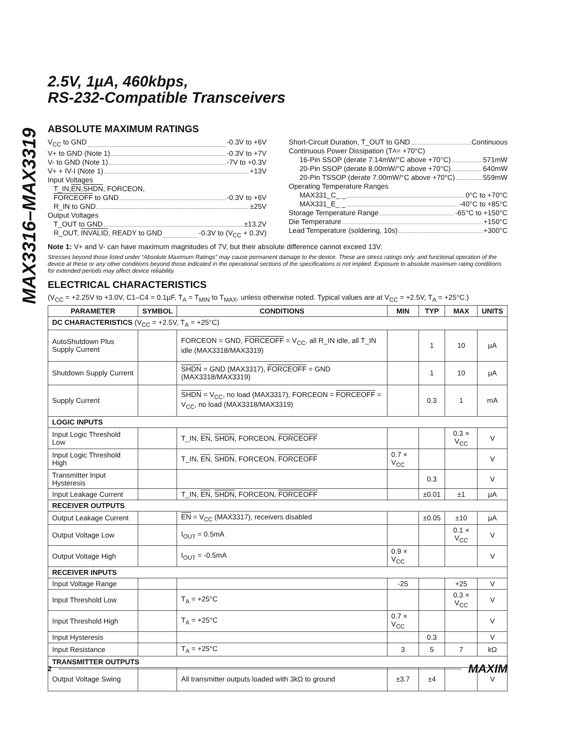MAX3316–MAX3319
2.5V, 1µA, 460kbps,
RS-232-Compatible Transceivers
ABSOLUTE MAXIMUM RATINGS
V<sub>CC</sub> to GND -0.3V to +6V
V+ to GND (Note 1) -0.3V to +7V
V- to GND (Note 1) -7V to +0.3V
V+ + IV-I (Note 1) +13V
Input Voltages
T_IN, EN, SHDN, FORCEON,
FORCEOFF to GND -0.3V to +6V
R_IN to GND ±25V
Output Voltages
T_OUT to GND ±13.2V
R_OUT, INVALID, READY to GND -0.3V to (V<sub>CC</sub> + 0.3V)
Short-Circuit Duration, T_OUT to GND Continuous
Continuous Power Dissipation (T<sub>A</sub> = +70°C)
16-Pin SSOP (derate 7.14mW/°C above +70°C) 571mW
20-Pin SSOP (derate 8.00mW/°C above +70°C) 640mW
20-Pin TSSOP (derate 7.00mW/°C above +70°C) 559mW
Operating Temperature Ranges
MAX331_C_ _ 0°C to +70°C
MAX331_E_ _ -40°C to +85°C
Storage Temperature Range -65°C to +150°C
Die Temperature +150°C
Lead Temperature (soldering, 10s) +300°C
Note 1: V+ and V- can have maximum magnitudes of 7V, but their absolute difference cannot exceed 13V.
Stresses beyond those listed under “Absolute Maximum Ratings” may cause permanent damage to the device. These are stress ratings only, and functional operation of the device at these or any other conditions beyond those indicated in the operational sections of the specifications is not implied. Exposure to absolute maximum rating conditions for extended periods may affect device reliability.
ELECTRICAL CHARACTERISTICS
(V<sub>CC</sub> = +2.25V to +3.0V, C1–C4 = 0.1µF, T<sub>A</sub> = T<sub>MIN</sub> to T<sub>MAX</sub>, unless otherwise noted. Typical values are at V<sub>CC</sub> = +2.5V, T<sub>A</sub> = +25°C.)
| PARAMETER | SYMBOL | CONDITIONS | MIN | TYP | MAX | UNITS |
| --- | --- | --- | --- | --- | --- | --- |
| DC CHARACTERISTICS (V<sub>CC</sub> = +2.5V, T<sub>A</sub> = +25°C) | | | | | | |
| AutoShutdown Plus Supply Current | | FORCEON = GND, FORCEOFF = V<sub>CC</sub>, all R_IN idle, all T_IN idle (MAX3318/MAX3319) | | 1 | 10 | µA |
| Shutdown Supply Current | | SHDN = GND (MAX3317), FORCEOFF = GND (MAX3318/MAX3319) | | 1 | 10 | µA |
| Supply Current | | SHDN = V<sub>CC</sub>, no load (MAX3317), FORCEON = FORCEOFF = V<sub>CC</sub>, no load (MAX3318/MAX3319) | | 0.3 | 1 | mA |
| LOGIC INPUTS | | | | | | |
| Input Logic Threshold Low | | T_IN, EN , SHDN , FORCEON, FORCEOFF | | | 0.3 × V<sub>CC</sub> | V |
| Input Logic Threshold High | | T_IN, EN , SHDN , FORCEON, FORCEOFF | 0.7 × V<sub>CC</sub> | | | V |
| Transmitter Input Hysteresis | | | | 0.3 | | V |
| Input Leakage Current | | T_IN, EN , SHDN , FORCEON, FORCEOFF | | ±0.01 | ±1 | µA |
| RECEIVER OUTPUTS | | | | | | |
| Output Leakage Current | | EN = V<sub>CC</sub> (MAX3317), receivers disabled | | ±0.05 | ±10 | µA |
| Output Voltage Low | | I<sub>OUT</sub> = 0.5mA | | | 0.1 × V<sub>CC</sub> | V |
| Output Voltage High | | I<sub>OUT</sub> = -0.5mA | 0.9 × V<sub>CC</sub> | | | V |
| RECEIVER INPUTS | | | | | | |
| Input Voltage Range | | | -25 | | +25 | V |
| Input Threshold Low | | T<sub>A</sub> = +25°C | | | 0.3 × V<sub>CC</sub> | V |
| Input Threshold High | | T<sub>A</sub> = +25°C | 0.7 × V<sub>CC</sub> | | | V |
| Input Hysteresis | | | | 0.3 | | V |
| Input Resistance | | T<sub>A</sub> = +25°C | 3 | 5 | 7 | kΩ |
| TRANSMITTER OUTPUTS | | | | | | |
| Output Voltage Swing | | All transmitter outputs loaded with 3kΩ to ground | ±3.7 | ±4 | | V |
2 MAXIM